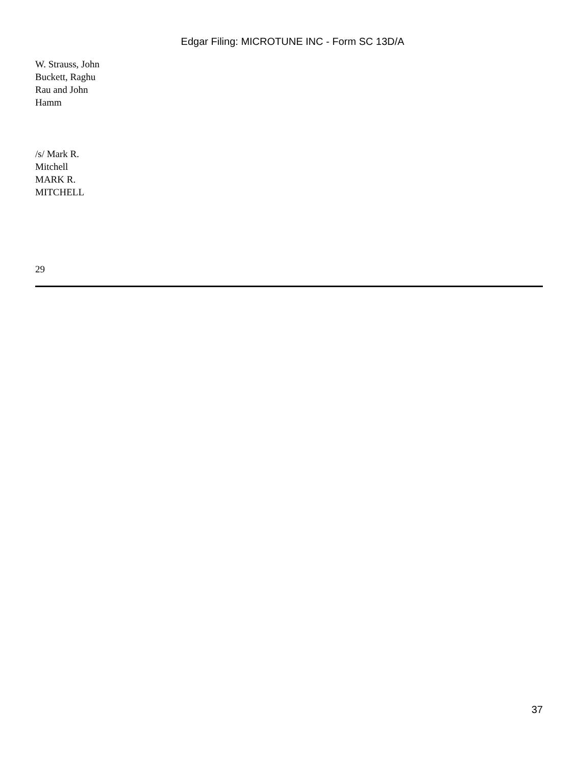Edgar Filing: MICROTUNE INC - Form SC 13D/A
W. Strauss, John
Buckett, Raghu
Rau and John
Hamm
/s/ Mark R.
Mitchell
MARK R.
MITCHELL
29
37